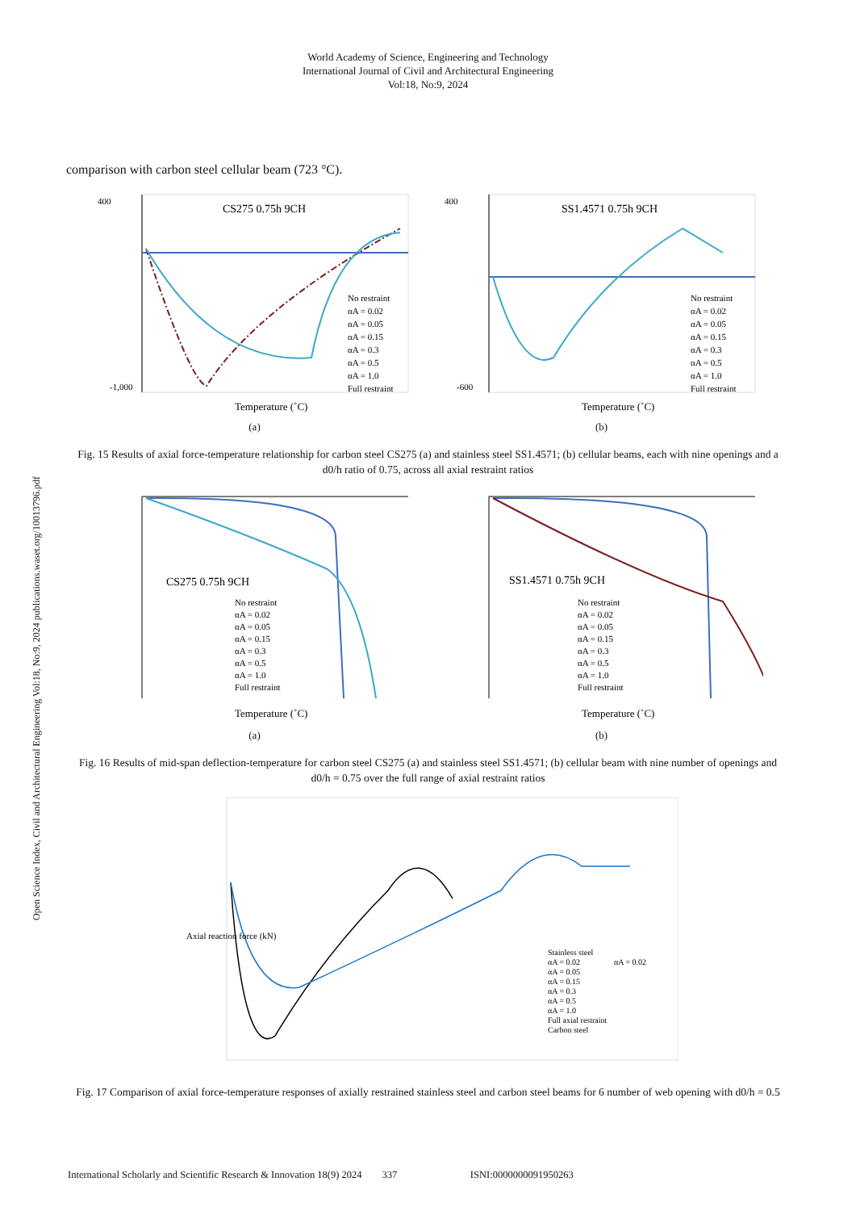World Academy of Science, Engineering and Technology
International Journal of Civil and Architectural Engineering
Vol:18, No:9, 2024
Open Science Index, Civil and Architectural Engineering Vol:18, No:9, 2024 publications.waset.org/10013796.pdf
comparison with carbon steel cellular beam (723 °C).
CS275 0.75h 9CH
400
-1,000
Temperature (˚C)
No restraint
αA = 0.02
αA = 0.05
αA = 0.15
αA = 0.3
αA = 0.5
αA = 1.0
Full restraint
(a)
SS1.4571 0.75h 9CH
400
-600
Temperature (˚C)
No restraint
αA = 0.02
αA = 0.05
αA = 0.15
αA = 0.3
αA = 0.5
αA = 1.0
Full restraint
(b)
Fig. 15 Results of axial force-temperature relationship for carbon steel CS275 (a) and stainless steel SS1.4571; (b) cellular beams, each with nine openings and a d0/h ratio of 0.75, across all axial restraint ratios
CS275 0.75h 9CH
No restraint
αA = 0.02
αA = 0.05
αA = 0.15
αA = 0.3
αA = 0.5
αA = 1.0
Full restraint
Temperature (˚C)
(a)
SS1.4571 0.75h 9CH
No restraint
αA = 0.02
αA = 0.05
αA = 0.15
αA = 0.3
αA = 0.5
αA = 1.0
Full restraint
Temperature (˚C)
(b)
Fig. 16 Results of mid-span deflection-temperature for carbon steel CS275 (a) and stainless steel SS1.4571; (b) cellular beam with nine number of openings and d0/h = 0.75 over the full range of axial restraint ratios
Axial reaction force (kN)
Stainless steel
αA = 0.02
αA = 0.05
αA = 0.15
αA = 0.3
αA = 0.5
αA = 1.0
Full axial restraint
Carbon steel
αA = 0.02
Fig. 17 Comparison of axial force-temperature responses of axially restrained stainless steel and carbon steel beams for 6 number of web opening with d0/h = 0.5
International Scholarly and Scientific Research & Innovation 18(9) 2024 337 ISNI:0000000091950263